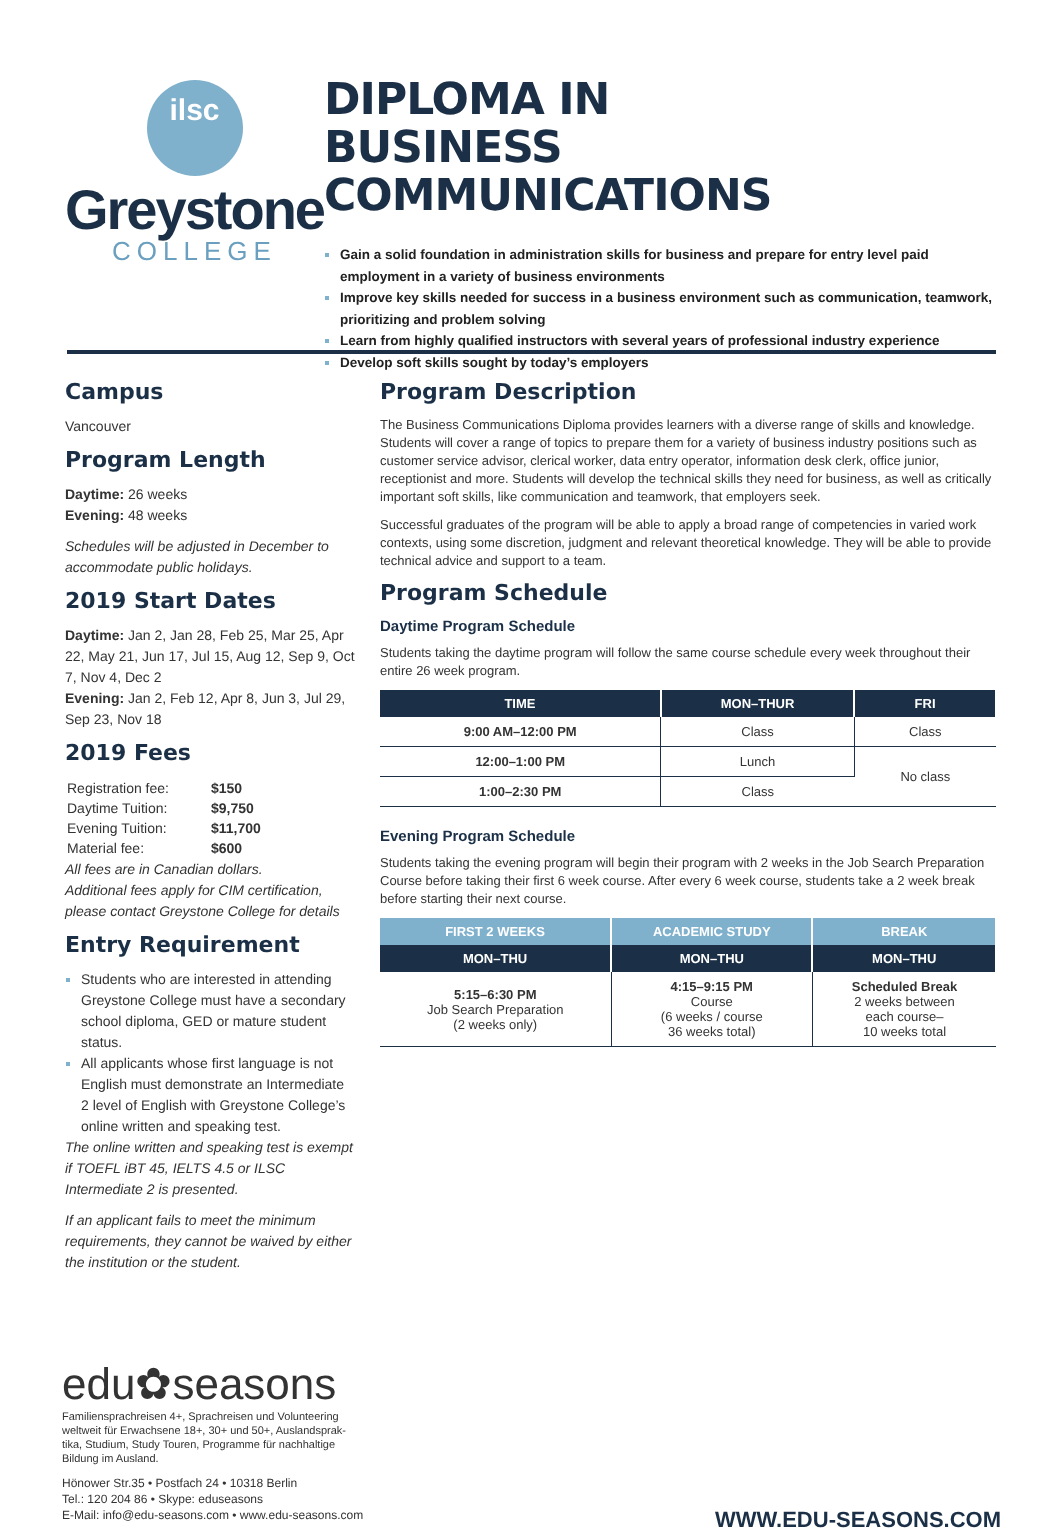ilsc
Greystone
COLLEGE
DIPLOMA IN
BUSINESS COMMUNICATIONS
Gain a solid foundation in administration skills for business and prepare for entry level paid employment in a variety of business environments
Improve key skills needed for success in a business environment such as communication, teamwork, prioritizing and problem solving
Learn from highly qualified instructors with several years of professional industry experience
Develop soft skills sought by today’s employers
Campus
Vancouver
Program Length
Daytime: 26 weeks
Evening: 48 weeks
Schedules will be adjusted in December to accommodate public holidays.
2019 Start Dates
Daytime: Jan 2, Jan 28, Feb 25, Mar 25, Apr 22, May 21, Jun 17, Jul 15, Aug 12, Sep 9, Oct 7, Nov 4, Dec 2
Evening: Jan 2, Feb 12, Apr 8, Jun 3, Jul 29, Sep 23, Nov 18
2019 Fees
| Registration fee: | $150 |
| Daytime Tuition: | $9,750 |
| Evening Tuition: | $11,700 |
| Material fee: | $600 |
All fees are in Canadian dollars.
Additional fees apply for CIM certification, please contact Greystone College for details
Entry Requirement
Students who are interested in attending Greystone College must have a secondary school diploma, GED or mature student status.
All applicants whose first language is not English must demonstrate an Intermediate 2 level of English with Greystone College’s online written and speaking test.
The online written and speaking test is exempt if TOEFL iBT 45, IELTS 4.5 or ILSC Intermediate 2 is presented.
If an applicant fails to meet the minimum requirements, they cannot be waived by either the institution or the student.
Program Description
The Business Communications Diploma provides learners with a diverse range of skills and knowledge. Students will cover a range of topics to prepare them for a variety of business industry positions such as customer service advisor, clerical worker, data entry operator, information desk clerk, office junior, receptionist and more. Students will develop the technical skills they need for business, as well as critically important soft skills, like communication and teamwork, that employers seek.
Successful graduates of the program will be able to apply a broad range of competencies in varied work contexts, using some discretion, judgment and relevant theoretical knowledge. They will be able to provide technical advice and support to a team.
Program Schedule
Daytime Program Schedule
Students taking the daytime program will follow the same course schedule every week throughout their entire 26 week program.
| TIME | MON–THUR | FRI |
| --- | --- | --- |
| 9:00 AM–12:00 PM | Class | Class |
| 12:00–1:00 PM | Lunch | No class |
| 1:00–2:30 PM | Class | |
Evening Program Schedule
Students taking the evening program will begin their program with 2 weeks in the Job Search Preparation Course before taking their first 6 week course. After every 6 week course, students take a 2 week break before starting their next course.
| FIRST 2 WEEKS | ACADEMIC STUDY | BREAK |
| --- | --- | --- |
| MON–THU | MON–THU | MON–THU |
| 5:15–6:30 PM Job Search Preparation (2 weeks only) | 4:15–9:15 PM Course (6 weeks / course 36 weeks total) | Scheduled Break 2 weeks between each course– 10 weeks total |
edu✿seasons
Familiensprachreisen 4+, Sprachreisen und Volunteering weltweit für Erwachsene 18+, 30+ und 50+, Auslandsprak-tika, Studium, Study Touren, Programme für nachhaltige Bildung im Ausland.
Hönower Str.35 • Postfach 24 • 10318 Berlin
Tel.: 120 204 86 • Skype: eduseasons
E-Mail: info@edu-seasons.com • www.edu-seasons.com
WWW.EDU-SEASONS.COM